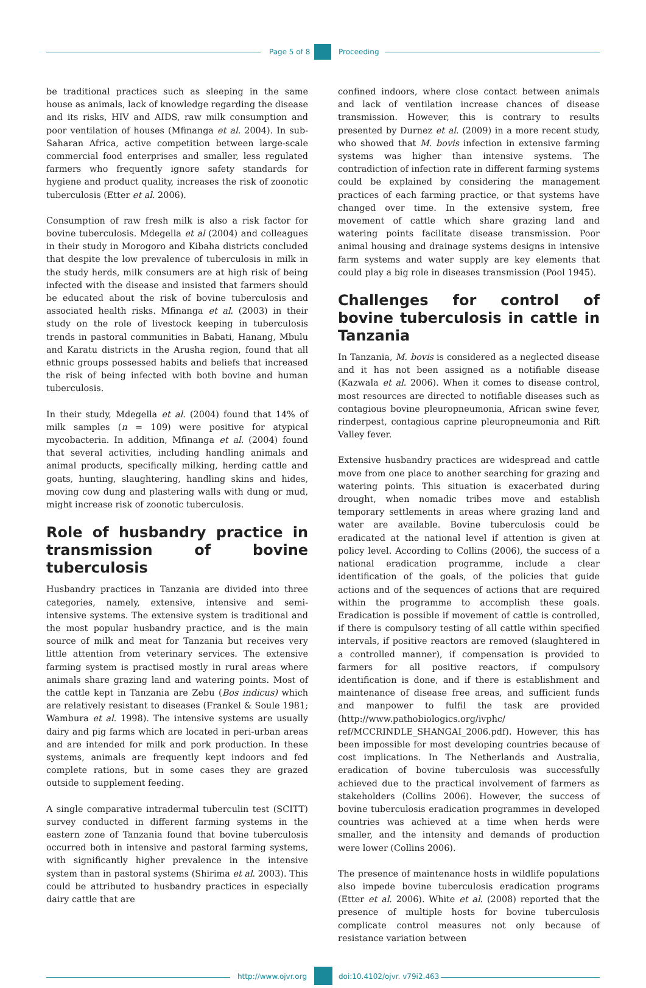Page 5 of 8 Proceeding
be traditional practices such as sleeping in the same house as animals, lack of knowledge regarding the disease and its risks, HIV and AIDS, raw milk consumption and poor ventilation of houses (Mfinanga et al. 2004). In sub-Saharan Africa, active competition between large-scale commercial food enterprises and smaller, less regulated farmers who frequently ignore safety standards for hygiene and product quality, increases the risk of zoonotic tuberculosis (Etter et al. 2006).
Consumption of raw fresh milk is also a risk factor for bovine tuberculosis. Mdegella et al (2004) and colleagues in their study in Morogoro and Kibaha districts concluded that despite the low prevalence of tuberculosis in milk in the study herds, milk consumers are at high risk of being infected with the disease and insisted that farmers should be educated about the risk of bovine tuberculosis and associated health risks. Mfinanga et al. (2003) in their study on the role of livestock keeping in tuberculosis trends in pastoral communities in Babati, Hanang, Mbulu and Karatu districts in the Arusha region, found that all ethnic groups possessed habits and beliefs that increased the risk of being infected with both bovine and human tuberculosis.
In their study, Mdegella et al. (2004) found that 14% of milk samples (n = 109) were positive for atypical mycobacteria. In addition, Mfinanga et al. (2004) found that several activities, including handling animals and animal products, specifically milking, herding cattle and goats, hunting, slaughtering, handling skins and hides, moving cow dung and plastering walls with dung or mud, might increase risk of zoonotic tuberculosis.
Role of husbandry practice in transmission of bovine tuberculosis
Husbandry practices in Tanzania are divided into three categories, namely, extensive, intensive and semi-intensive systems. The extensive system is traditional and the most popular husbandry practice, and is the main source of milk and meat for Tanzania but receives very little attention from veterinary services. The extensive farming system is practised mostly in rural areas where animals share grazing land and watering points. Most of the cattle kept in Tanzania are Zebu (Bos indicus) which are relatively resistant to diseases (Frankel & Soule 1981; Wambura et al. 1998). The intensive systems are usually dairy and pig farms which are located in peri-urban areas and are intended for milk and pork production. In these systems, animals are frequently kept indoors and fed complete rations, but in some cases they are grazed outside to supplement feeding.
A single comparative intradermal tuberculin test (SCITT) survey conducted in different farming systems in the eastern zone of Tanzania found that bovine tuberculosis occurred both in intensive and pastoral farming systems, with significantly higher prevalence in the intensive system than in pastoral systems (Shirima et al. 2003). This could be attributed to husbandry practices in especially dairy cattle that are
confined indoors, where close contact between animals and lack of ventilation increase chances of disease transmission. However, this is contrary to results presented by Durnez et al. (2009) in a more recent study, who showed that M. bovis infection in extensive farming systems was higher than intensive systems. The contradiction of infection rate in different farming systems could be explained by considering the management practices of each farming practice, or that systems have changed over time. In the extensive system, free movement of cattle which share grazing land and watering points facilitate disease transmission. Poor animal housing and drainage systems designs in intensive farm systems and water supply are key elements that could play a big role in diseases transmission (Pool 1945).
Challenges for control of bovine tuberculosis in cattle in Tanzania
In Tanzania, M. bovis is considered as a neglected disease and it has not been assigned as a notifiable disease (Kazwala et al. 2006). When it comes to disease control, most resources are directed to notifiable diseases such as contagious bovine pleuropneumonia, African swine fever, rinderpest, contagious caprine pleuropneumonia and Rift Valley fever.
Extensive husbandry practices are widespread and cattle move from one place to another searching for grazing and watering points. This situation is exacerbated during drought, when nomadic tribes move and establish temporary settlements in areas where grazing land and water are available. Bovine tuberculosis could be eradicated at the national level if attention is given at policy level. According to Collins (2006), the success of a national eradication programme, include a clear identification of the goals, of the policies that guide actions and of the sequences of actions that are required within the programme to accomplish these goals. Eradication is possible if movement of cattle is controlled, if there is compulsory testing of all cattle within specified intervals, if positive reactors are removed (slaughtered in a controlled manner), if compensation is provided to farmers for all positive reactors, if compulsory identification is done, and if there is establishment and maintenance of disease free areas, and sufficient funds and manpower to fulfil the task are provided (http://www.pathobiologics.org/ivphc/ ref/MCCRINDLE_SHANGAI_2006.pdf). However, this has been impossible for most developing countries because of cost implications. In The Netherlands and Australia, eradication of bovine tuberculosis was successfully achieved due to the practical involvement of farmers as stakeholders (Collins 2006). However, the success of bovine tuberculosis eradication programmes in developed countries was achieved at a time when herds were smaller, and the intensity and demands of production were lower (Collins 2006).
The presence of maintenance hosts in wildlife populations also impede bovine tuberculosis eradication programs (Etter et al. 2006). White et al. (2008) reported that the presence of multiple hosts for bovine tuberculosis complicate control measures not only because of resistance variation between
http://www.ojvr.org doi:10.4102/ojvr. v79i2.463